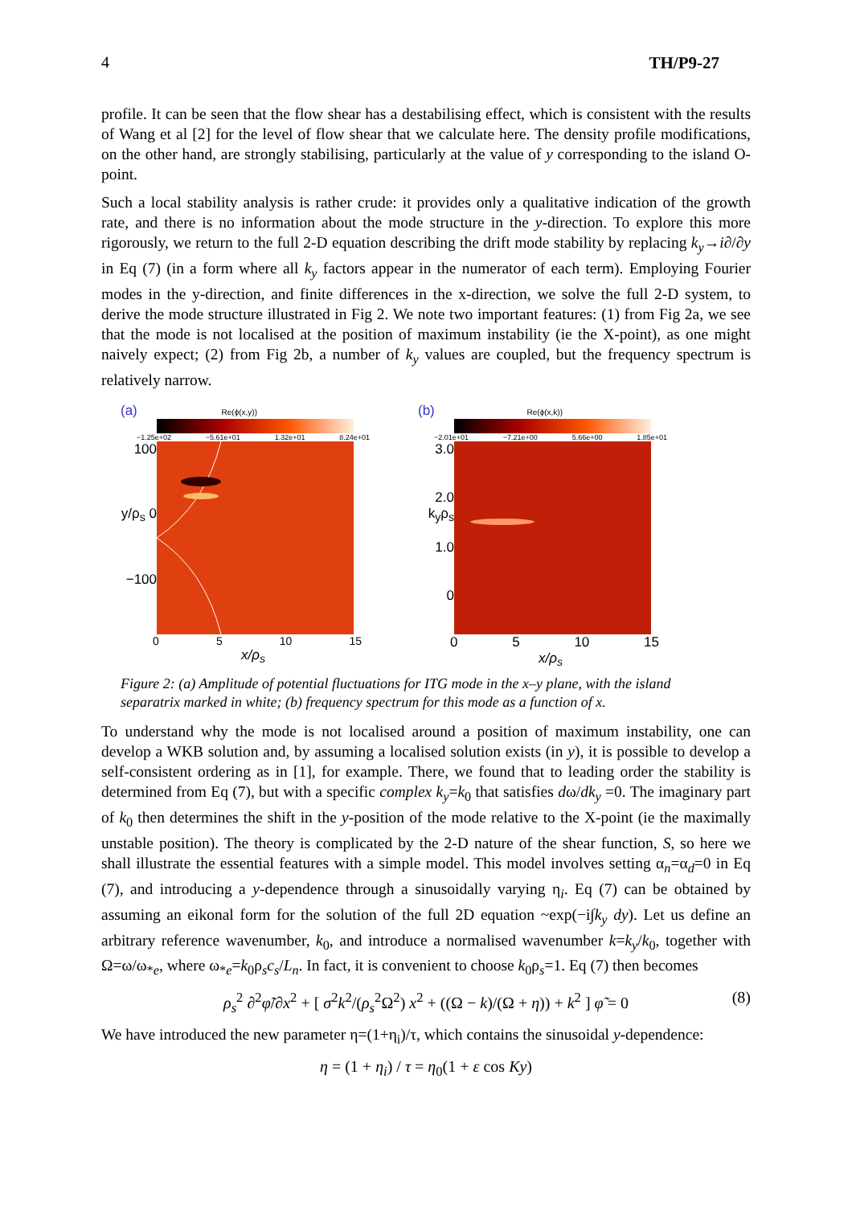4 TH/P9-27
profile. It can be seen that the flow shear has a destabilising effect, which is consistent with the results of Wang et al [2] for the level of flow shear that we calculate here. The density profile modifications, on the other hand, are strongly stabilising, particularly at the value of y corresponding to the island O-point.
Such a local stability analysis is rather crude: it provides only a qualitative indication of the growth rate, and there is no information about the mode structure in the y-direction. To explore this more rigorously, we return to the full 2-D equation describing the drift mode stability by replacing k<sub>y</sub>→i∂/∂y in Eq (7) (in a form where all k<sub>y</sub> factors appear in the numerator of each term). Employing Fourier modes in the y-direction, and finite differences in the x-direction, we solve the full 2-D system, to derive the mode structure illustrated in Fig 2. We note two important features: (1) from Fig 2a, we see that the mode is not localised at the position of maximum instability (ie the X-point), as one might naively expect; (2) from Fig 2b, a number of k<sub>y</sub> values are coupled, but the frequency spectrum is relatively narrow.
(a) Re(ϕ(x,y))
−1.25e+02 −5.61e+01 1.32e+01 8.24e+01
100
y/ρ<sub>s</sub> 0
−100
0 5 10 15
x/ρ<sub>s</sub>
(b) Re(ϕ(x,k))
−2.01e+01 −7.21e+00 5.66e+00 1.85e+01
3.0
2.0
k<sub>y</sub>ρ<sub>s</sub>
1.0
0
0 5 10 15
x/ρ<sub>s</sub>
Figure 2: (a) Amplitude of potential fluctuations for ITG mode in the x–y plane, with the island separatrix marked in white; (b) frequency spectrum for this mode as a function of x.
To understand why the mode is not localised around a position of maximum instability, one can develop a WKB solution and, by assuming a localised solution exists (in y), it is possible to develop a self-consistent ordering as in [1], for example. There, we found that to leading order the stability is determined from Eq (7), but with a specific complex k<sub>y</sub>=k<sub>0</sub> that satisfies dω/dk<sub>y</sub> =0. The imaginary part of k<sub>0</sub> then determines the shift in the y-position of the mode relative to the X-point (ie the maximally unstable position). The theory is complicated by the 2-D nature of the shear function, S, so here we shall illustrate the essential features with a simple model. This model involves setting α<sub>n</sub>=α<sub>d</sub>=0 in Eq (7), and introducing a y-dependence through a sinusoidally varying η<sub>i</sub>. Eq (7) can be obtained by assuming an eikonal form for the solution of the full 2D equation ~exp(−i∫k<sub>y</sub> dy). Let us define an arbitrary reference wavenumber, k<sub>0</sub>, and introduce a normalised wavenumber k=k<sub>y</sub>/k<sub>0</sub>, together with Ω=ω/ω<sub>*e</sub>, where ω<sub>*e</sub>=k<sub>0</sub>ρ<sub>s</sub>c<sub>s</sub>/L<sub>n</sub>. In fact, it is convenient to choose k<sub>0</sub>ρ<sub>s</sub>=1. Eq (7) then becomes
ρ<sub>s</sub><sup>2</sup> ∂<sup>2</sup>φ̃/∂x<sup>2</sup> + [ σ<sup>2</sup>k<sup>2</sup>/(ρ<sub>s</sub><sup>2</sup>Ω<sup>2</sup>) x<sup>2</sup> + ((Ω − k)/(Ω + η)) + k<sup>2</sup> ] φ̃ = 0 (8)
We have introduced the new parameter η=(1+η<sub>i</sub>)/τ, which contains the sinusoidal y-dependence:
η = (1 + η<sub>i</sub>) / τ = η<sub>0</sub>(1 + ε cos Ky)